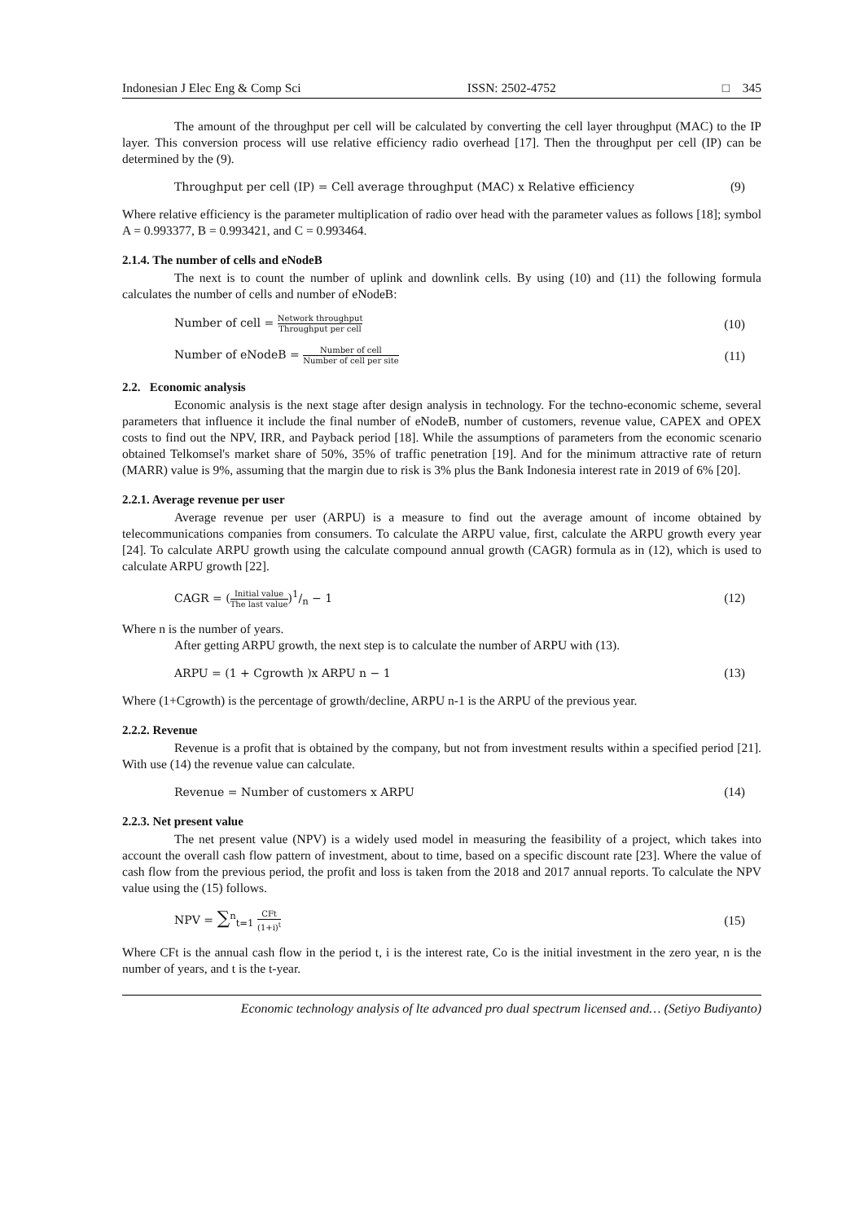Indonesian J Elec Eng & Comp Sci ISSN: 2502-4752 □ 345
The amount of the throughput per cell will be calculated by converting the cell layer throughput (MAC) to the IP layer. This conversion process will use relative efficiency radio overhead [17]. Then the throughput per cell (IP) can be determined by the (9).
Throughput per cell (IP) = Cell average throughput (MAC) x Relative efficiency (9)
Where relative efficiency is the parameter multiplication of radio over head with the parameter values as follows [18]; symbol A = 0.993377, B = 0.993421, and C = 0.993464.
2.1.4. The number of cells and eNodeB
The next is to count the number of uplink and downlink cells. By using (10) and (11) the following formula calculates the number of cells and number of eNodeB:
Number of cell = Network throughput Throughput per cell (10)
Number of eNodeB = Number of cell Number of cell per site (11)
2.2. Economic analysis
Economic analysis is the next stage after design analysis in technology. For the techno-economic scheme, several parameters that influence it include the final number of eNodeB, number of customers, revenue value, CAPEX and OPEX costs to find out the NPV, IRR, and Payback period [18]. While the assumptions of parameters from the economic scenario obtained Telkomsel's market share of 50%, 35% of traffic penetration [19]. And for the minimum attractive rate of return (MARR) value is 9%, assuming that the margin due to risk is 3% plus the Bank Indonesia interest rate in 2019 of 6% [20].
2.2.1. Average revenue per user
Average revenue per user (ARPU) is a measure to find out the average amount of income obtained by telecommunications companies from consumers. To calculate the ARPU value, first, calculate the ARPU growth every year [24]. To calculate ARPU growth using the calculate compound annual growth (CAGR) formula as in (12), which is used to calculate ARPU growth [22].
CAGR = (Initial value The last value)1/n − 1 (12)
Where n is the number of years.
After getting ARPU growth, the next step is to calculate the number of ARPU with (13).
ARPU = (1 + Cgrowth )x ARPU n − 1 (13)
Where (1+Cgrowth) is the percentage of growth/decline, ARPU n-1 is the ARPU of the previous year.
2.2.2. Revenue
Revenue is a profit that is obtained by the company, but not from investment results within a specified period [21]. With use (14) the revenue value can calculate.
Revenue = Number of customers x ARPU (14)
2.2.3. Net present value
The net present value (NPV) is a widely used model in measuring the feasibility of a project, which takes into account the overall cash flow pattern of investment, about to time, based on a specific discount rate [23]. Where the value of cash flow from the previous period, the profit and loss is taken from the 2018 and 2017 annual reports. To calculate the NPV value using the (15) follows.
NPV = ∑<sup>n</sup><sub>t=1</sub> CFt (1+i)<sup>t</sup> (15)
Where CFt is the annual cash flow in the period t, i is the interest rate, Co is the initial investment in the zero year, n is the number of years, and t is the t-year.
Economic technology analysis of lte advanced pro dual spectrum licensed and… (Setiyo Budiyanto)